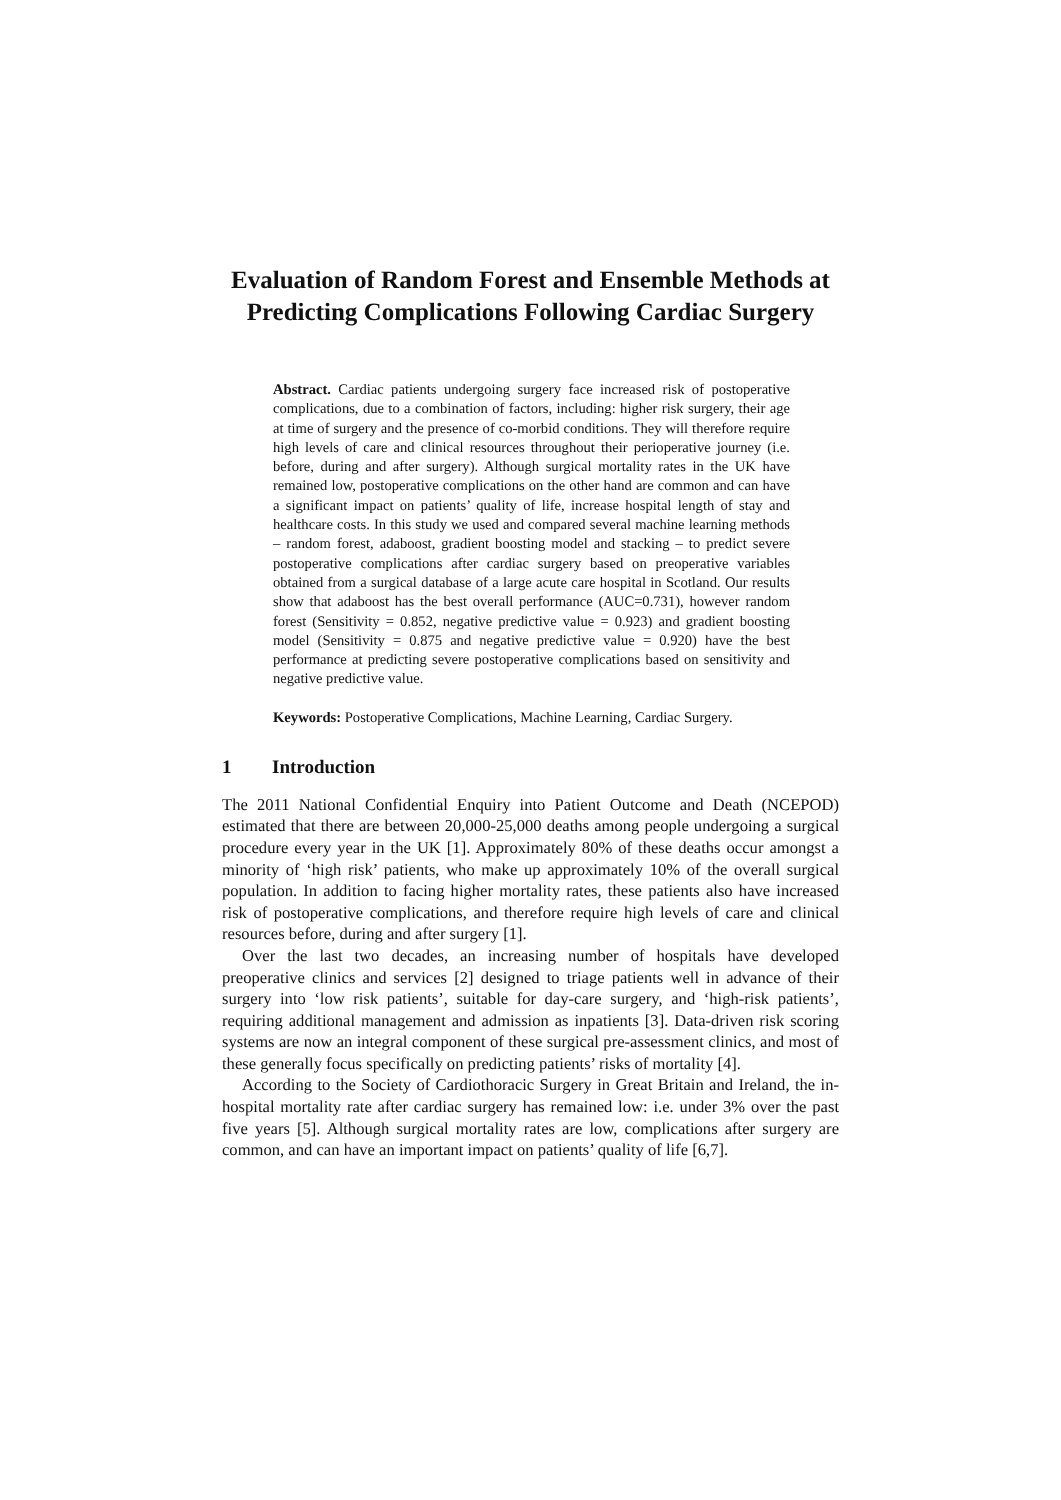Evaluation of Random Forest and Ensemble Methods at
Predicting Complications Following Cardiac Surgery
Abstract. Cardiac patients undergoing surgery face increased risk of postoperative complications, due to a combination of factors, including: higher risk surgery, their age at time of surgery and the presence of co-morbid conditions. They will therefore require high levels of care and clinical resources throughout their perioperative journey (i.e. before, during and after surgery). Although surgical mortality rates in the UK have remained low, postoperative complications on the other hand are common and can have a significant impact on patients’ quality of life, increase hospital length of stay and healthcare costs. In this study we used and compared several machine learning methods – random forest, adaboost, gradient boosting model and stacking – to predict severe postoperative complications after cardiac surgery based on preoperative variables obtained from a surgical database of a large acute care hospital in Scotland. Our results show that adaboost has the best overall performance (AUC=0.731), however random forest (Sensitivity = 0.852, negative predictive value = 0.923) and gradient boosting model (Sensitivity = 0.875 and negative predictive value = 0.920) have the best performance at predicting severe postoperative complications based on sensitivity and negative predictive value.
Keywords: Postoperative Complications, Machine Learning, Cardiac Surgery.
1 Introduction
The 2011 National Confidential Enquiry into Patient Outcome and Death (NCEPOD) estimated that there are between 20,000-25,000 deaths among people undergoing a surgical procedure every year in the UK [1]. Approximately 80% of these deaths occur amongst a minority of ‘high risk’ patients, who make up approximately 10% of the overall surgical population. In addition to facing higher mortality rates, these patients also have increased risk of postoperative complications, and therefore require high levels of care and clinical resources before, during and after surgery [1].
Over the last two decades, an increasing number of hospitals have developed preoperative clinics and services [2] designed to triage patients well in advance of their surgery into ‘low risk patients’, suitable for day-care surgery, and ‘high-risk patients’, requiring additional management and admission as inpatients [3]. Data-driven risk scoring systems are now an integral component of these surgical pre-assessment clinics, and most of these generally focus specifically on predicting patients’ risks of mortality [4].
According to the Society of Cardiothoracic Surgery in Great Britain and Ireland, the in-hospital mortality rate after cardiac surgery has remained low: i.e. under 3% over the past five years [5]. Although surgical mortality rates are low, complications after surgery are common, and can have an important impact on patients’ quality of life [6,7].